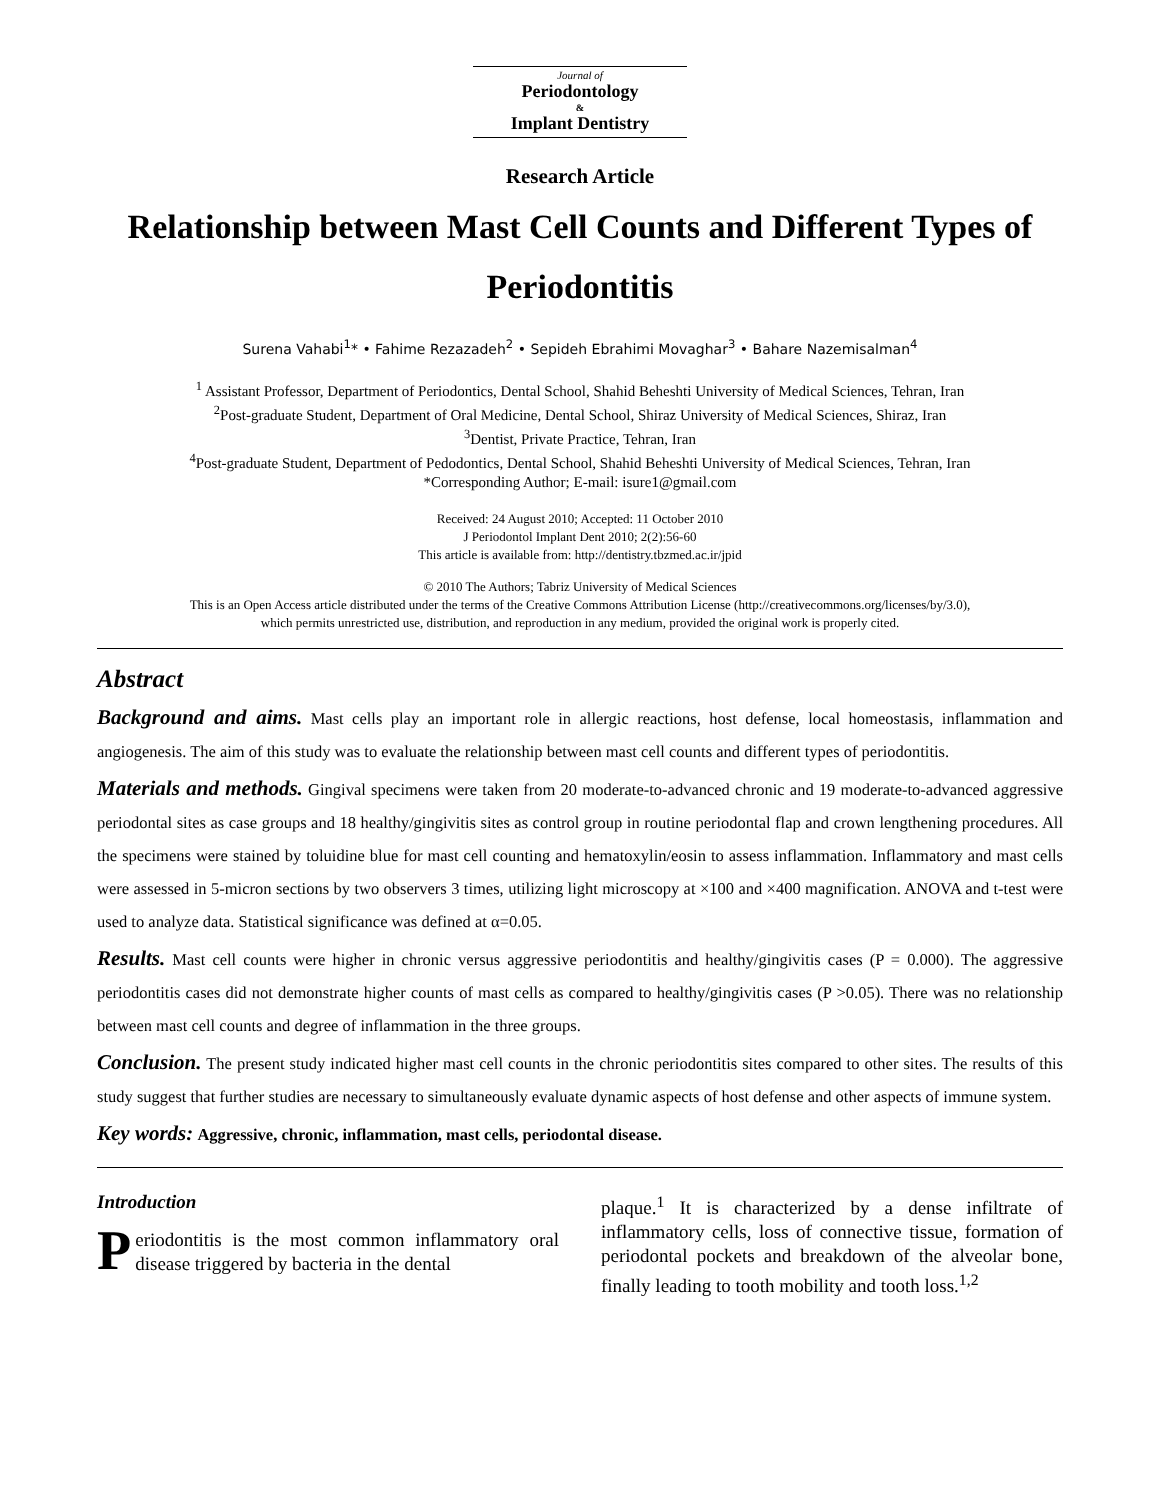Journal of
Periodontology
&
Implant Dentistry
Research Article
Relationship between Mast Cell Counts and Different Types of Periodontitis
Surena Vahabi<sup>1</sup>* • Fahime Rezazadeh<sup>2</sup> • Sepideh Ebrahimi Movaghar<sup>3</sup> • Bahare Nazemisalman<sup>4</sup>
<sup>1</sup> Assistant Professor, Department of Periodontics, Dental School, Shahid Beheshti University of Medical Sciences, Tehran, Iran
<sup>2</sup> Post-graduate Student, Department of Oral Medicine, Dental School, Shiraz University of Medical Sciences, Shiraz, Iran
<sup>3</sup> Dentist, Private Practice, Tehran, Iran
<sup>4</sup> Post-graduate Student, Department of Pedodontics, Dental School, Shahid Beheshti University of Medical Sciences, Tehran, Iran
*Corresponding Author; E-mail: isure1@gmail.com
Received: 24 August 2010; Accepted: 11 October 2010
J Periodontol Implant Dent 2010; 2(2):56-60
This article is available from: http://dentistry.tbzmed.ac.ir/jpid
© 2010 The Authors; Tabriz University of Medical Sciences
This is an Open Access article distributed under the terms of the Creative Commons Attribution License (http://creativecommons.org/licenses/by/3.0),
which permits unrestricted use, distribution, and reproduction in any medium, provided the original work is properly cited.
Abstract
Background and aims. Mast cells play an important role in allergic reactions, host defense, local homeostasis, inflammation and angiogenesis. The aim of this study was to evaluate the relationship between mast cell counts and different types of periodontitis.
Materials and methods. Gingival specimens were taken from 20 moderate-to-advanced chronic and 19 moderate-to-advanced aggressive periodontal sites as case groups and 18 healthy/gingivitis sites as control group in routine periodontal flap and crown lengthening procedures. All the specimens were stained by toluidine blue for mast cell counting and hematoxylin/eosin to assess inflammation. Inflammatory and mast cells were assessed in 5-micron sections by two observers 3 times, utilizing light microscopy at ×100 and ×400 magnification. ANOVA and t-test were used to analyze data. Statistical significance was defined at α=0.05.
Results. Mast cell counts were higher in chronic versus aggressive periodontitis and healthy/gingivitis cases (P = 0.000). The aggressive periodontitis cases did not demonstrate higher counts of mast cells as compared to healthy/gingivitis cases (P >0.05). There was no relationship between mast cell counts and degree of inflammation in the three groups.
Conclusion. The present study indicated higher mast cell counts in the chronic periodontitis sites compared to other sites. The results of this study suggest that further studies are necessary to simultaneously evaluate dynamic aspects of host defense and other aspects of immune system.
Key words: Aggressive, chronic, inflammation, mast cells, periodontal disease.
Introduction
Periodontitis is the most common inflammatory oral disease triggered by bacteria in the dental
plaque.<sup>1</sup> It is characterized by a dense infiltrate of inflammatory cells, loss of connective tissue, formation of periodontal pockets and breakdown of the alveolar bone, finally leading to tooth mobility and tooth loss.<sup>1,2</sup>